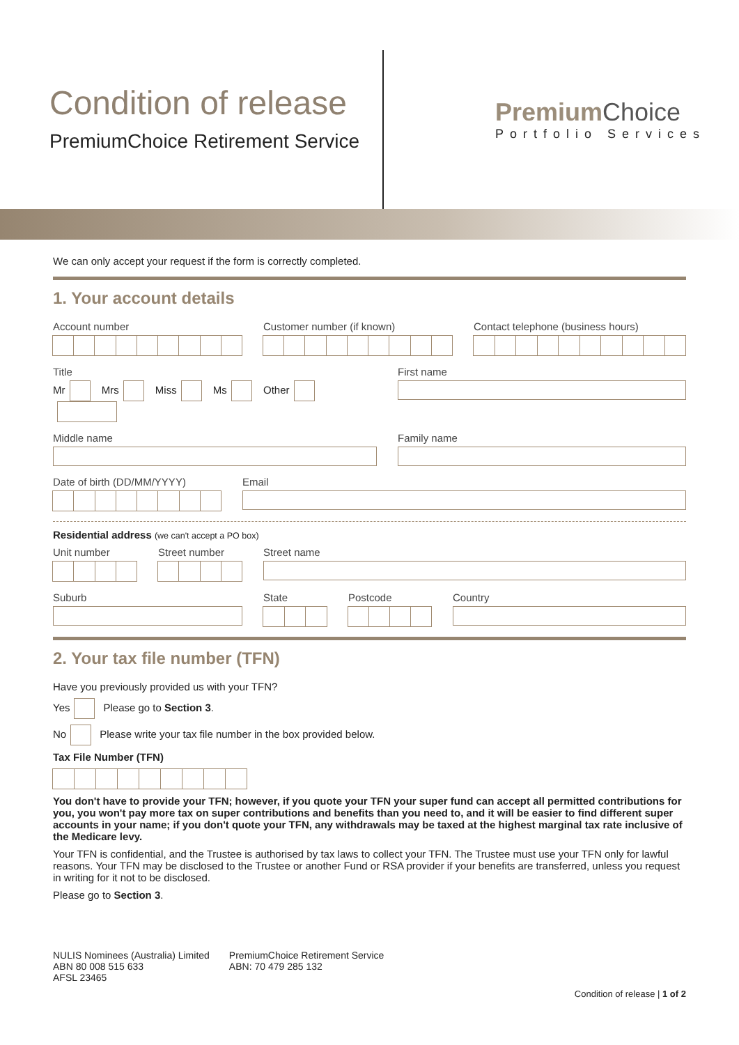Condition of release
PremiumChoice Retirement Service
Premium Choice
Portfolio Services
We can only accept your request if the form is correctly completed.
1. Your account details
Account number Customer number (if known) Contact telephone (business hours)
Title
Mr Mrs Miss Ms Other
First name
Middle name Family name
Date of birth (DD/MM/YYYY) Email
Residential address (we can't accept a PO box)
Unit number Street number Street name
Suburb State Postcode Country
2. Your tax file number (TFN)
Have you previously provided us with your TFN?
Yes Please go to Section 3.
No Please write your tax file number in the box provided below.
Tax File Number (TFN)
You don't have to provide your TFN; however, if you quote your TFN your super fund can accept all permitted contributions for you, you won't pay more tax on super contributions and benefits than you need to, and it will be easier to find different super accounts in your name; if you don't quote your TFN, any withdrawals may be taxed at the highest marginal tax rate inclusive of the Medicare levy.
Your TFN is confidential, and the Trustee is authorised by tax laws to collect your TFN. The Trustee must use your TFN only for lawful reasons. Your TFN may be disclosed to the Trustee or another Fund or RSA provider if your benefits are transferred, unless you request in writing for it not to be disclosed.
Please go to Section 3.
NULIS Nominees (Australia) Limited
ABN 80 008 515 633
AFSL 23465
PremiumChoice Retirement Service
ABN: 70 479 285 132
Condition of release | 1 of 2